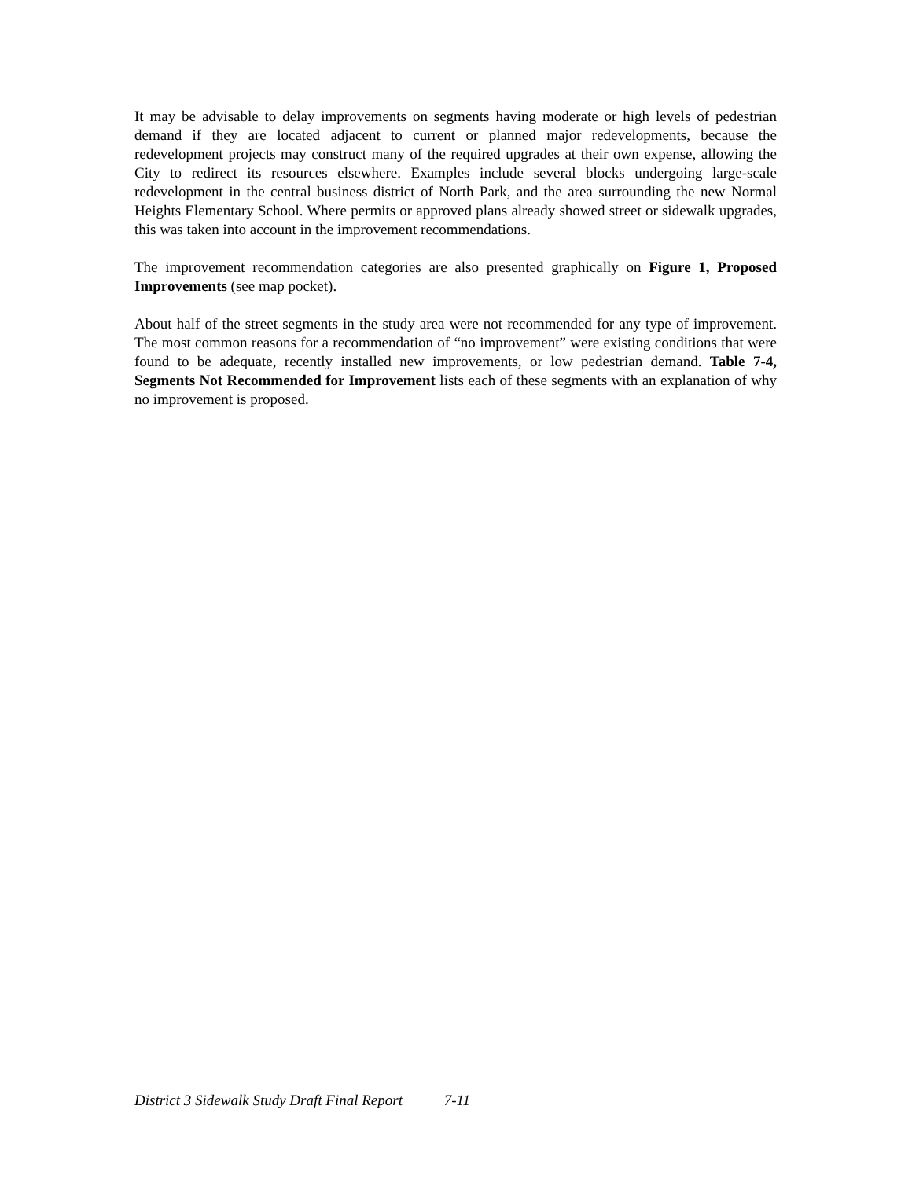It may be advisable to delay improvements on segments having moderate or high levels of pedestrian demand if they are located adjacent to current or planned major redevelopments, because the redevelopment projects may construct many of the required upgrades at their own expense, allowing the City to redirect its resources elsewhere. Examples include several blocks undergoing large-scale redevelopment in the central business district of North Park, and the area surrounding the new Normal Heights Elementary School. Where permits or approved plans already showed street or sidewalk upgrades, this was taken into account in the improvement recommendations.
The improvement recommendation categories are also presented graphically on Figure 1, Proposed Improvements (see map pocket).
About half of the street segments in the study area were not recommended for any type of improvement. The most common reasons for a recommendation of “no improvement” were existing conditions that were found to be adequate, recently installed new improvements, or low pedestrian demand. Table 7-4, Segments Not Recommended for Improvement lists each of these segments with an explanation of why no improvement is proposed.
District 3 Sidewalk Study Draft Final Report 7-11